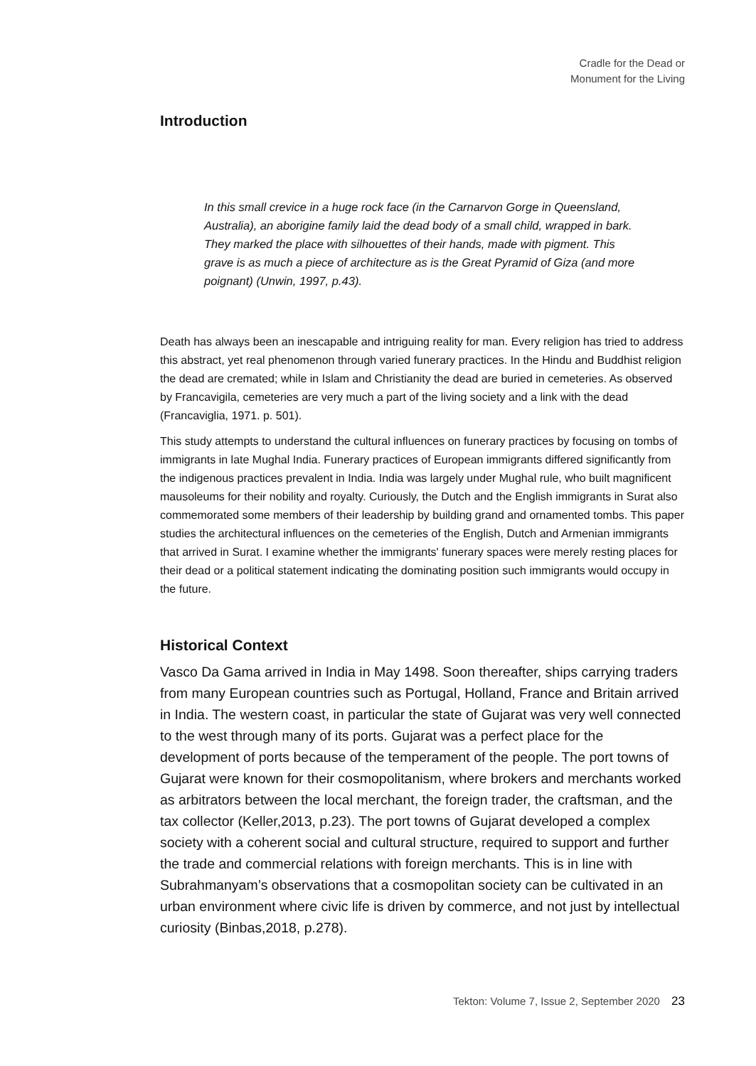Cradle for the Dead or
Monument for the Living
Introduction
In this small crevice in a huge rock face (in the Carnarvon Gorge in Queensland, Australia), an aborigine family laid the dead body of a small child, wrapped in bark. They marked the place with silhouettes of their hands, made with pigment. This grave is as much a piece of architecture as is the Great Pyramid of Giza (and more poignant) (Unwin, 1997, p.43).
Death has always been an inescapable and intriguing reality for man. Every religion has tried to address this abstract, yet real phenomenon through varied funerary practices. In the Hindu and Buddhist religion the dead are cremated; while in Islam and Christianity the dead are buried in cemeteries. As observed by Francavigila, cemeteries are very much a part of the living society and a link with the dead (Francaviglia, 1971. p. 501).
This study attempts to understand the cultural influences on funerary practices by focusing on tombs of immigrants in late Mughal India. Funerary practices of European immigrants differed significantly from the indigenous practices prevalent in India. India was largely under Mughal rule, who built magnificent mausoleums for their nobility and royalty. Curiously, the Dutch and the English immigrants in Surat also commemorated some members of their leadership by building grand and ornamented tombs. This paper studies the architectural influences on the cemeteries of the English, Dutch and Armenian immigrants that arrived in Surat. I examine whether the immigrants' funerary spaces were merely resting places for their dead or a political statement indicating the dominating position such immigrants would occupy in the future.
Historical Context
Vasco Da Gama arrived in India in May 1498. Soon thereafter, ships carrying traders from many European countries such as Portugal, Holland, France and Britain arrived in India. The western coast, in particular the state of Gujarat was very well connected to the west through many of its ports. Gujarat was a perfect place for the development of ports because of the temperament of the people. The port towns of Gujarat were known for their cosmopolitanism, where brokers and merchants worked as arbitrators between the local merchant, the foreign trader, the craftsman, and the tax collector (Keller,2013, p.23). The port towns of Gujarat developed a complex society with a coherent social and cultural structure, required to support and further the trade and commercial relations with foreign merchants. This is in line with Subrahmanyam’s observations that a cosmopolitan society can be cultivated in an urban environment where civic life is driven by commerce, and not just by intellectual curiosity (Binbas,2018, p.278).
Tekton: Volume 7, Issue 2, September 2020 23